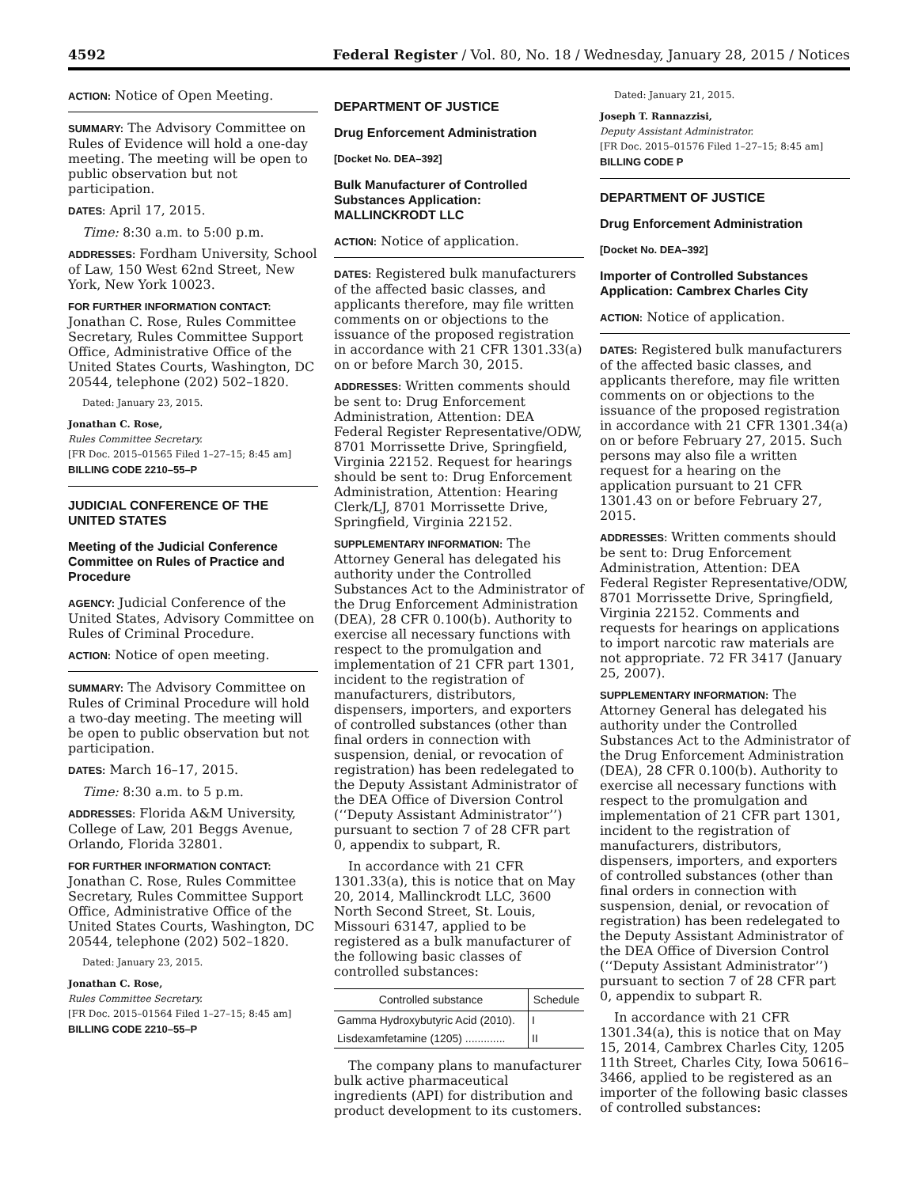4592 Federal Register / Vol. 80, No. 18 / Wednesday, January 28, 2015 / Notices
ACTION: Notice of Open Meeting.
SUMMARY: The Advisory Committee on Rules of Evidence will hold a one-day meeting. The meeting will be open to public observation but not participation.
DATES: April 17, 2015.
Time: 8:30 a.m. to 5:00 p.m.
ADDRESSES: Fordham University, School of Law, 150 West 62nd Street, New York, New York 10023.
FOR FURTHER INFORMATION CONTACT: Jonathan C. Rose, Rules Committee Secretary, Rules Committee Support Office, Administrative Office of the United States Courts, Washington, DC 20544, telephone (202) 502–1820.
Dated: January 23, 2015.
Jonathan C. Rose,
Rules Committee Secretary.
[FR Doc. 2015–01565 Filed 1–27–15; 8:45 am]
BILLING CODE 2210–55–P
JUDICIAL CONFERENCE OF THE UNITED STATES
Meeting of the Judicial Conference Committee on Rules of Practice and Procedure
AGENCY: Judicial Conference of the United States, Advisory Committee on Rules of Criminal Procedure.
ACTION: Notice of open meeting.
SUMMARY: The Advisory Committee on Rules of Criminal Procedure will hold a two-day meeting. The meeting will be open to public observation but not participation.
DATES: March 16–17, 2015.
Time: 8:30 a.m. to 5 p.m.
ADDRESSES: Florida A&M University, College of Law, 201 Beggs Avenue, Orlando, Florida 32801.
FOR FURTHER INFORMATION CONTACT: Jonathan C. Rose, Rules Committee Secretary, Rules Committee Support Office, Administrative Office of the United States Courts, Washington, DC 20544, telephone (202) 502–1820.
Dated: January 23, 2015.
Jonathan C. Rose,
Rules Committee Secretary.
[FR Doc. 2015–01564 Filed 1–27–15; 8:45 am]
BILLING CODE 2210–55–P
DEPARTMENT OF JUSTICE
Drug Enforcement Administration
[Docket No. DEA–392]
Bulk Manufacturer of Controlled Substances Application: MALLINCKRODT LLC
ACTION: Notice of application.
DATES: Registered bulk manufacturers of the affected basic classes, and applicants therefore, may file written comments on or objections to the issuance of the proposed registration in accordance with 21 CFR 1301.33(a) on or before March 30, 2015.
ADDRESSES: Written comments should be sent to: Drug Enforcement Administration, Attention: DEA Federal Register Representative/ODW, 8701 Morrissette Drive, Springfield, Virginia 22152. Request for hearings should be sent to: Drug Enforcement Administration, Attention: Hearing Clerk/LJ, 8701 Morrissette Drive, Springfield, Virginia 22152.
SUPPLEMENTARY INFORMATION: The Attorney General has delegated his authority under the Controlled Substances Act to the Administrator of the Drug Enforcement Administration (DEA), 28 CFR 0.100(b). Authority to exercise all necessary functions with respect to the promulgation and implementation of 21 CFR part 1301, incident to the registration of manufacturers, distributors, dispensers, importers, and exporters of controlled substances (other than final orders in connection with suspension, denial, or revocation of registration) has been redelegated to the Deputy Assistant Administrator of the DEA Office of Diversion Control (‘‘Deputy Assistant Administrator’’) pursuant to section 7 of 28 CFR part 0, appendix to subpart, R.
In accordance with 21 CFR 1301.33(a), this is notice that on May 20, 2014, Mallinckrodt LLC, 3600 North Second Street, St. Louis, Missouri 63147, applied to be registered as a bulk manufacturer of the following basic classes of controlled substances:
| Controlled substance | Schedule |
| --- | --- |
| Gamma Hydroxybutyric Acid (2010). | I |
| Lisdexamfetamine (1205) ............. | II |
The company plans to manufacturer bulk active pharmaceutical ingredients (API) for distribution and product development to its customers.
Dated: January 21, 2015.
Joseph T. Rannazzisi,
Deputy Assistant Administrator.
[FR Doc. 2015–01576 Filed 1–27–15; 8:45 am]
BILLING CODE P
DEPARTMENT OF JUSTICE
Drug Enforcement Administration
[Docket No. DEA–392]
Importer of Controlled Substances Application: Cambrex Charles City
ACTION: Notice of application.
DATES: Registered bulk manufacturers of the affected basic classes, and applicants therefore, may file written comments on or objections to the issuance of the proposed registration in accordance with 21 CFR 1301.34(a) on or before February 27, 2015. Such persons may also file a written request for a hearing on the application pursuant to 21 CFR 1301.43 on or before February 27, 2015.
ADDRESSES: Written comments should be sent to: Drug Enforcement Administration, Attention: DEA Federal Register Representative/ODW, 8701 Morrissette Drive, Springfield, Virginia 22152. Comments and requests for hearings on applications to import narcotic raw materials are not appropriate. 72 FR 3417 (January 25, 2007).
SUPPLEMENTARY INFORMATION: The Attorney General has delegated his authority under the Controlled Substances Act to the Administrator of the Drug Enforcement Administration (DEA), 28 CFR 0.100(b). Authority to exercise all necessary functions with respect to the promulgation and implementation of 21 CFR part 1301, incident to the registration of manufacturers, distributors, dispensers, importers, and exporters of controlled substances (other than final orders in connection with suspension, denial, or revocation of registration) has been redelegated to the Deputy Assistant Administrator of the DEA Office of Diversion Control (‘‘Deputy Assistant Administrator’’) pursuant to section 7 of 28 CFR part 0, appendix to subpart R.
In accordance with 21 CFR 1301.34(a), this is notice that on May 15, 2014, Cambrex Charles City, 1205 11th Street, Charles City, Iowa 50616–3466, applied to be registered as an importer of the following basic classes of controlled substances: